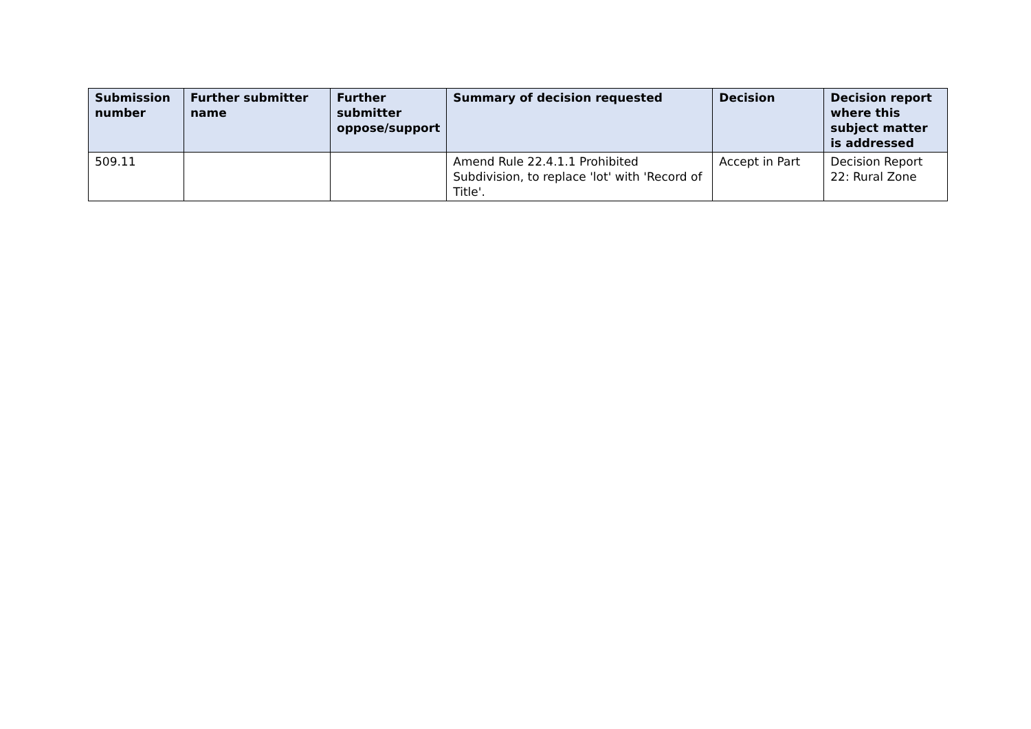| Submission number | Further submitter name | Further submitter oppose/support | Summary of decision requested | Decision | Decision report where this subject matter is addressed |
| --- | --- | --- | --- | --- | --- |
| 509.11 | | | Amend Rule 22.4.1.1 Prohibited Subdivision, to replace 'lot' with 'Record of Title'. | Accept in Part | Decision Report 22: Rural Zone |